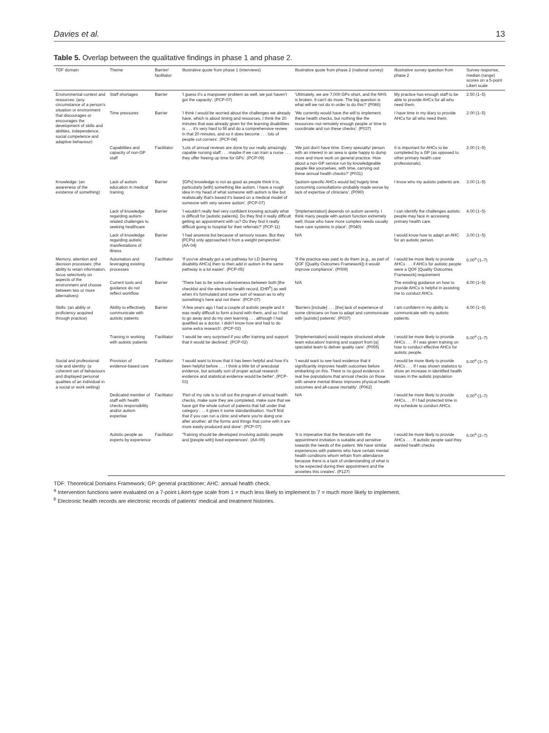Davies et al. 13
Table 5. Overlap between the qualitative findings in phase 1 and phase 2.
| TDF domain | Theme | Barrier/ facilitator | Illustrative quote from phase 1 (interviews) | Illustrative quote from phase 2 (national survey) | Illustrative survey question from phase 2 | Survey response, median (range) scores on a 5-point Likert scale |
| --- | --- | --- | --- | --- | --- | --- |
| Environmental context and resources: (any circumstance of a person's situation or environment that discourages or encourages the development of skills and abilities, independence, social competence and adaptive behaviour) | Staff shortages | Barrier | 'I guess it's a manpower problem as well, we just haven't got the capacity'. (PCP-07) | 'Ultimately, we are 7,000 GPs short, and the NHS is broken. It can't do more. The big question is what will we not do in order to do this?' (P086) | My practice has enough staff to be able to provide AHCs for all who need them. | 2.50 (1–5) |
| | Time pressures | Barrier | 'I think I would be worried about the challenges we already have, which is about timing and resources, I think the 20 minutes that was already given for the learning disabilities is . . . it's very hard to fill and do a comprehensive review in that 20 minutes, and so it does become . . . lots of people cut corners'. (PCP-04) | 'We currently would have the will to implement these health checks, but nothing like the resources–not remotely enough people or time to coordinate and run these checks'. (P037) | I have time in my diary to provide AHCs for all who need them. | 2.00 (1–5) |
| | Capabilities and capacity of non-GP staff | Facilitator | 'Lots of annual reviews are done by our really amazingly capable nursing staff . . . maybe if we can train a nurse . . . they offer freeing up time for GPs'. (PCP-09) | 'We just don't have time. Every specialty/ person with an interest in an area is quite happy to dump more and more work on general practice. How about a non-GP service run by knowledgeable people like yourselves, with time, carrying out these annual health checks?' (P031) | It is important for AHCs to be completed by a GP (as opposed to other primary health care professionals). | 2.00 (1–5) |
| Knowledge: (an awareness of the existence of something) | Lack of autism education in medical training | Barrier | '[GPs] knowledge is not as good as people think it is, particularly [with] something like autism. I have a rough idea in my head of what someone with autism is like but realistically that's based it's based on a medical model of someone with very severe autism'. (PCP-07) | '[autism-specific AHCs would be] hugely time consuming consultations–probably made worse by lack of expertise of clinicians'. (P090) | I know who my autistic patients are. | 3.00 (1–5) |
| | Lack of knowledge regarding autism-related challenges to seeking healthcare | Barrier | 'I wouldn't really feel very confident knowing actually what is difficult for [autistic patients]. Do they find it really difficult getting an appointment with us? Do they find it really difficult going to hospital for their referrals?' (PCP-11) | '[Implementation] depends on autism severity. I think many people with autism function extremely well; those who have more complex needs usually have care systems in place'. (P040) | I can identify the challenges autistic people may face in accessing primary health care. | 4.00 (1–5) |
| | Lack of knowledge regarding autistic manifestations of illness | Barrier | 'I had anorexia but because of sensory issues. But they [PCPs] only approached it from a weight perspective'. (AA-04) | N/A | I would know how to adapt an AHC for an autistic person. | 3.00 (1–5) |
| Memory, attention and decision processes: (the ability to retain information, focus selectively on aspects of the environment and choose between two or more alternatives) | Automation and leveraging existing processes | Facilitator | 'If you've already got a set pathway for LD [learning disability AHCs] then to then add in autism in the same pathway is a lot easier'. (PCP-05) | 'If the practice was paid to do them (e.g., as part of QOF [Quality Outcomes Framework]) it would improve compliance'. (P009) | I would be more likely to provide AHCs . . . if AHCs for autistic people were a QOF [Quality Outcomes Framework] requirement | 6.00<sup>a</sup> (1–7) |
| | Current tools and guidance do not reflect workflow | Barrier | 'There has to be some cohesiveness between both [the checklist and the electronic health record, EHR<sup>b</sup>] as well when it's formulated and some sort of reason as to why something's here and not there'. (PCP-07) | N/A | The existing guidance on how to provide AHCs is helpful in assisting me to conduct AHCs. | 4.00 (1–5) |
| Skills: (an ability or proficiency acquired through practice) | Ability to effectively communicate with autistic patients | Barrier | 'A few years ago I had a couple of autistic people and it was really difficult to form a bond with them, and so I had to go away and do my own learning . . . although I had qualified as a doctor, I didn't know how and had to do some extra research'. (PCP-02) | 'Barriers [include] . . . [the] lack of experience of some clinicians on how to adapt and communicate with [autistic] patients'. (P037) | I am confident in my ability to communicate with my autistic patients. | 4.00 (1–5) |
| | Training in working with autistic patients | Facilitator | 'I would be very surprised if you offer training and support that it would be declined'. (PCP-02) | '[Implementation] would require structured whole team education/ training and support from [a] specialist team to deliver quality care'. (P065) | I would be more likely to provide AHCs . . . If I was given training on how to conduct effective AHCs for autistic people. | 6.00<sup>a</sup> (1–7) |
| Social and professional role and identity: (a coherent set of behaviours and displayed personal qualities of an individual in a social or work setting) | Provision of evidence-based care | Facilitator | 'I would want to know that it has been helpful and how it's been helpful before . . . I think a little bit of anecdotal evidence, but actually sort of proper actual research evidence and statistical evidence would be better'. (PCP-03) | 'I would want to see hard evidence that it significantly improves health outcomes before embarking on this. There is no good evidence in real live populations that annual checks on those with severe mental illness improves physical health outcomes and all-cause mortality'. (P062) | I would be more likely to provide AHCs . . . If I was shown statistics to show an increase in identified health issues in the autistic population | 6.00<sup>a</sup> (3–7) |
| | Dedicated member of staff with health checks responsibility and/or autism expertise | Facilitator | 'Part of my role is to roll out the program of annual health checks, make sure they are completed, make sure that we have got the whole cohort of patients that fall under that category . . . it gives it some standardisation. You'll find that if you can run a clinic and where you're doing one after another, all the forms and things that come with it are more easily produced and done'. (PCP-07) | N/A | I would be more likely to provide AHCs. . . If I had protected time in my schedule to conduct AHCs. | 6.00<sup>a</sup> (1–7) |
| | Autistic people as experts by experience | Facilitator | 'Training should be developed involving autistic people and [people with] lived experiences'. (AA-09) | 'It is imperative that the literature with the appointment invitation is suitable and sensitive towards the needs of the patient. We have similar experiences with patients who have certain mental health conditions whom refrain from attendance because there is a lack of understanding of what is to be expected during their appointment and the anxieties this creates'. (P127) | I would be more likely to provide AHCs . . . If autistic people said they wanted health checks | 6.00<sup>a</sup> (2–7) |
TDF: Theoretical Domains Framework; GP: general practitioner; AHC: annual health check.
<sup>a</sup> Intervention functions were evaluated on a 7-point Likert-type scale from 1 = much less likely to implement to 7 = much more likely to implement.
<sup>b</sup> Electronic health records are electronic records of patients' medical and treatment histories.